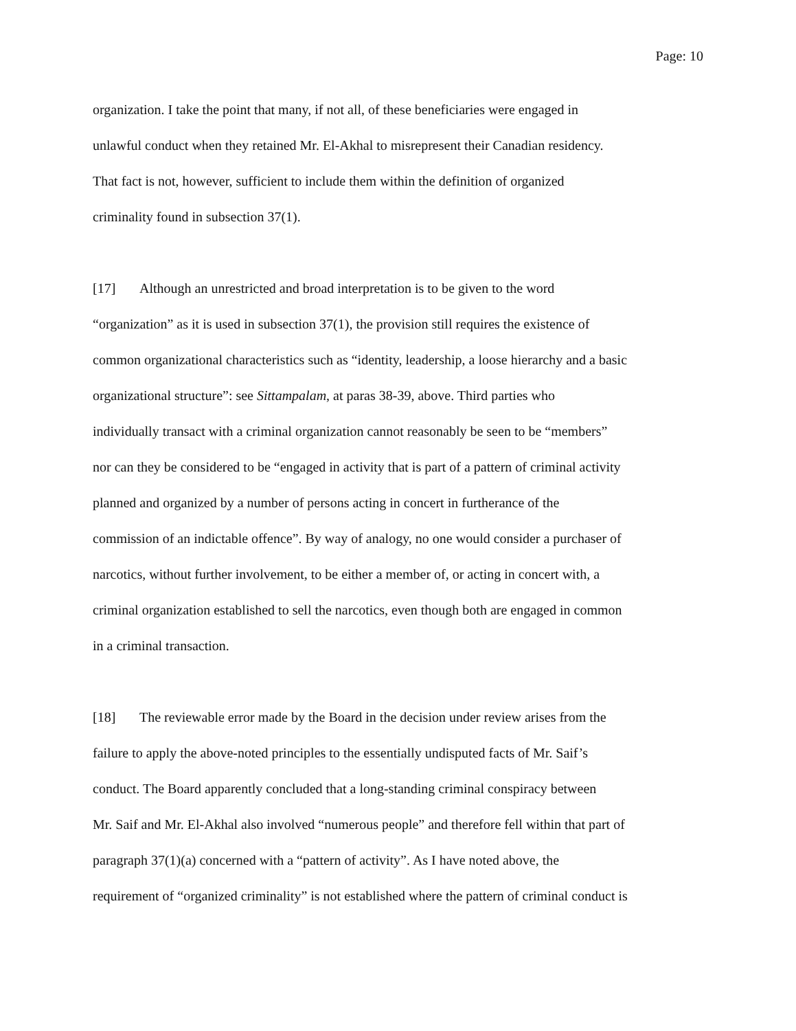Page: 10
organization. I take the point that many, if not all, of these beneficiaries were engaged in
unlawful conduct when they retained Mr. El-Akhal to misrepresent their Canadian residency.
That fact is not, however, sufficient to include them within the definition of organized
criminality found in subsection 37(1).
[17] Although an unrestricted and broad interpretation is to be given to the word
“organization” as it is used in subsection 37(1), the provision still requires the existence of
common organizational characteristics such as “identity, leadership, a loose hierarchy and a basic
organizational structure”: see Sittampalam, at paras 38-39, above. Third parties who
individually transact with a criminal organization cannot reasonably be seen to be “members”
nor can they be considered to be “engaged in activity that is part of a pattern of criminal activity
planned and organized by a number of persons acting in concert in furtherance of the
commission of an indictable offence”. By way of analogy, no one would consider a purchaser of
narcotics, without further involvement, to be either a member of, or acting in concert with, a
criminal organization established to sell the narcotics, even though both are engaged in common
in a criminal transaction.
[18] The reviewable error made by the Board in the decision under review arises from the
failure to apply the above-noted principles to the essentially undisputed facts of Mr. Saif’s
conduct. The Board apparently concluded that a long-standing criminal conspiracy between
Mr. Saif and Mr. El-Akhal also involved “numerous people” and therefore fell within that part of
paragraph 37(1)(a) concerned with a “pattern of activity”. As I have noted above, the
requirement of “organized criminality” is not established where the pattern of criminal conduct is